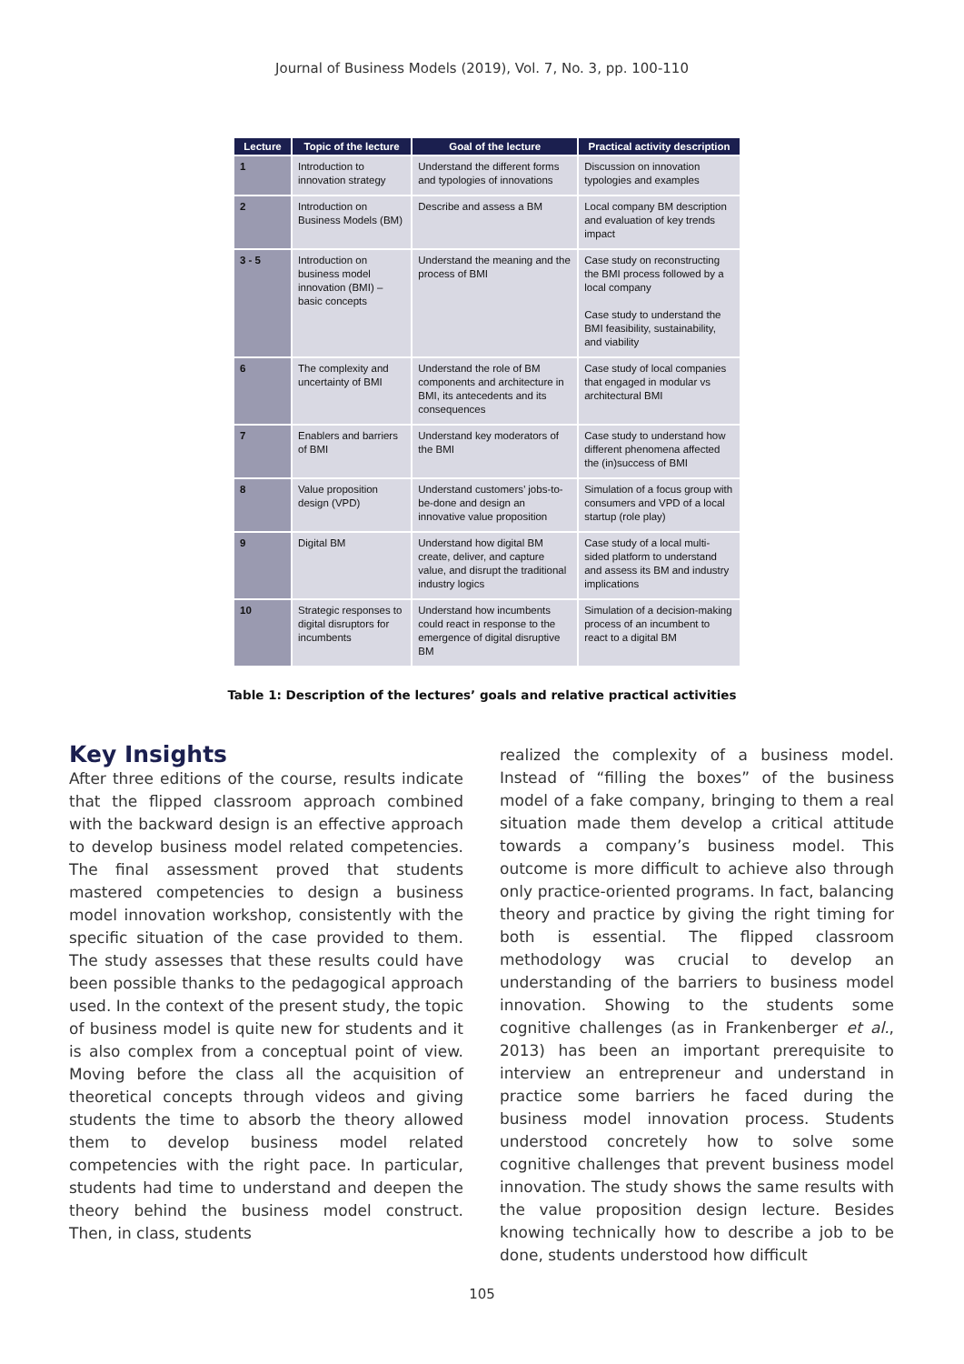Journal of Business Models (2019), Vol. 7, No. 3, pp. 100-110
| Lecture | Topic of the lecture | Goal of the lecture | Practical activity description |
| --- | --- | --- | --- |
| 1 | Introduction to innovation strategy | Understand the different forms and typologies of innovations | Discussion on innovation typologies and examples |
| 2 | Introduction on Business Models (BM) | Describe and assess a BM | Local company BM description and evaluation of key trends impact |
| 3 - 5 | Introduction on business model innovation (BMI) – basic concepts | Understand the meaning and the process of BMI | Case study on reconstructing the BMI process followed by a local company Case study to understand the BMI feasibility, sustainability, and viability |
| 6 | The complexity and uncertainty of BMI | Understand the role of BM components and architecture in BMI, its antecedents and its consequences | Case study of local companies that engaged in modular vs architectural BMI |
| 7 | Enablers and barriers of BMI | Understand key moderators of the BMI | Case study to understand how different phenomena affected the (in)success of BMI |
| 8 | Value proposition design (VPD) | Understand customers’ jobs-to-be-done and design an innovative value proposition | Simulation of a focus group with consumers and VPD of a local startup (role play) |
| 9 | Digital BM | Understand how digital BM create, deliver, and capture value, and disrupt the traditional industry logics | Case study of a local multi-sided platform to understand and assess its BM and industry implications |
| 10 | Strategic responses to digital disruptors for incumbents | Understand how incumbents could react in response to the emergence of digital disruptive BM | Simulation of a decision-making process of an incumbent to react to a digital BM |
Table 1: Description of the lectures’ goals and relative practical activities
Key Insights
After three editions of the course, results indicate that the flipped classroom approach combined with the backward design is an effective approach to develop business model related competencies. The final assessment proved that students mastered competencies to design a business model innovation workshop, consistently with the specific situation of the case provided to them. The study assesses that these results could have been possible thanks to the pedagogical approach used. In the context of the present study, the topic of business model is quite new for students and it is also complex from a conceptual point of view. Moving before the class all the acquisition of theoretical concepts through videos and giving students the time to absorb the theory allowed them to develop business model related competencies with the right pace. In particular, students had time to understand and deepen the theory behind the business model construct. Then, in class, students
realized the complexity of a business model. Instead of “filling the boxes” of the business model of a fake company, bringing to them a real situation made them develop a critical attitude towards a company’s business model. This outcome is more difficult to achieve also through only practice-oriented programs. In fact, balancing theory and practice by giving the right timing for both is essential. The flipped classroom methodology was crucial to develop an understanding of the barriers to business model innovation. Showing to the students some cognitive challenges (as in Frankenberger et al., 2013) has been an important prerequisite to interview an entrepreneur and understand in practice some barriers he faced during the business model innovation process. Students understood concretely how to solve some cognitive challenges that prevent business model innovation. The study shows the same results with the value proposition design lecture. Besides knowing technically how to describe a job to be done, students understood how difficult
105